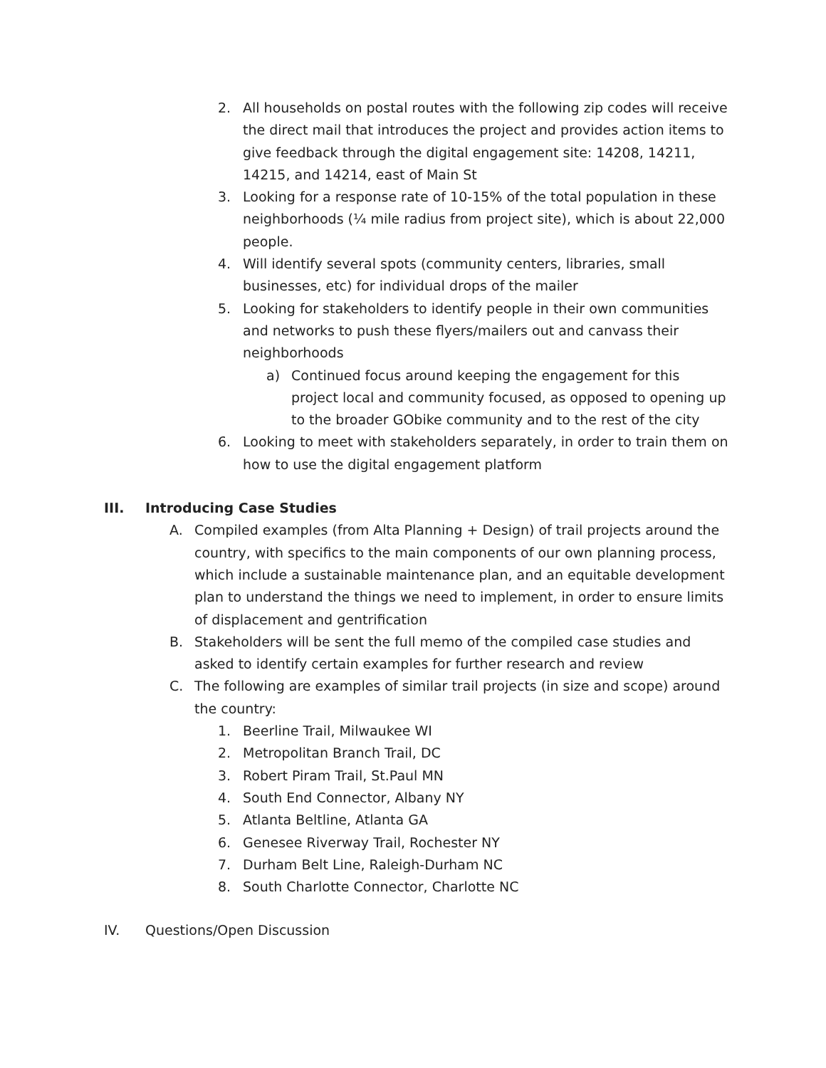2. All households on postal routes with the following zip codes will receive the direct mail that introduces the project and provides action items to give feedback through the digital engagement site: 14208, 14211, 14215, and 14214, east of Main St
3. Looking for a response rate of 10-15% of the total population in these neighborhoods (¼ mile radius from project site), which is about 22,000 people.
4. Will identify several spots (community centers, libraries, small businesses, etc) for individual drops of the mailer
5. Looking for stakeholders to identify people in their own communities and networks to push these flyers/mailers out and canvass their neighborhoods
a) Continued focus around keeping the engagement for this project local and community focused, as opposed to opening up to the broader GObike community and to the rest of the city
6. Looking to meet with stakeholders separately, in order to train them on how to use the digital engagement platform
III. Introducing Case Studies
A. Compiled examples (from Alta Planning + Design) of trail projects around the country, with specifics to the main components of our own planning process, which include a sustainable maintenance plan, and an equitable development plan to understand the things we need to implement, in order to ensure limits of displacement and gentrification
B. Stakeholders will be sent the full memo of the compiled case studies and asked to identify certain examples for further research and review
C. The following are examples of similar trail projects (in size and scope) around the country:
1. Beerline Trail, Milwaukee WI
2. Metropolitan Branch Trail, DC
3. Robert Piram Trail, St.Paul MN
4. South End Connector, Albany NY
5. Atlanta Beltline, Atlanta GA
6. Genesee Riverway Trail, Rochester NY
7. Durham Belt Line, Raleigh-Durham NC
8. South Charlotte Connector, Charlotte NC
IV. Questions/Open Discussion